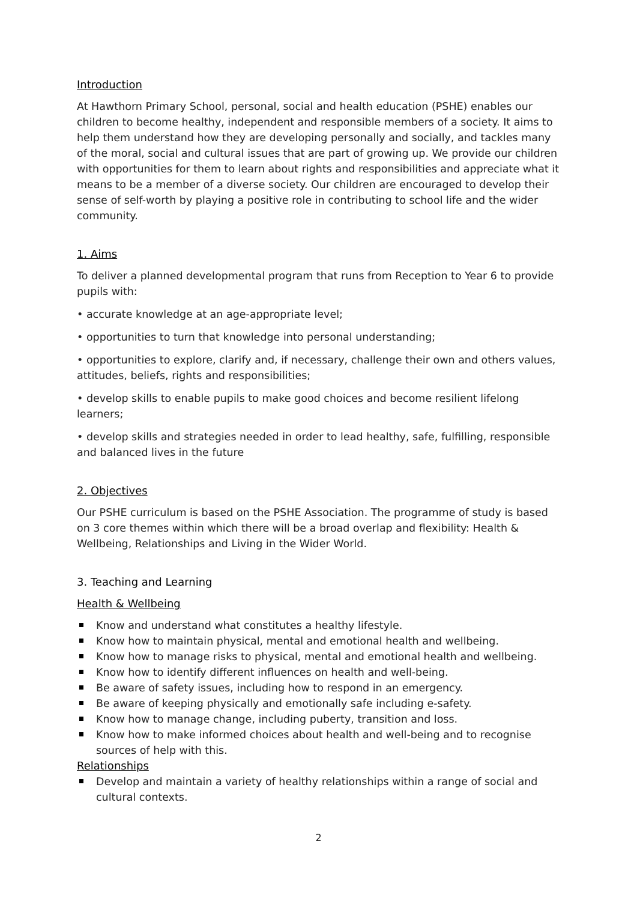Introduction
At Hawthorn Primary School, personal, social and health education (PSHE) enables our children to become healthy, independent and responsible members of a society. It aims to help them understand how they are developing personally and socially, and tackles many of the moral, social and cultural issues that are part of growing up. We provide our children with opportunities for them to learn about rights and responsibilities and appreciate what it means to be a member of a diverse society. Our children are encouraged to develop their sense of self-worth by playing a positive role in contributing to school life and the wider community.
1. Aims
To deliver a planned developmental program that runs from Reception to Year 6 to provide pupils with:
• accurate knowledge at an age-appropriate level;
• opportunities to turn that knowledge into personal understanding;
• opportunities to explore, clarify and, if necessary, challenge their own and others values, attitudes, beliefs, rights and responsibilities;
• develop skills to enable pupils to make good choices and become resilient lifelong learners;
• develop skills and strategies needed in order to lead healthy, safe, fulfilling, responsible and balanced lives in the future
2. Objectives
Our PSHE curriculum is based on the PSHE Association. The programme of study is based on 3 core themes within which there will be a broad overlap and flexibility: Health & Wellbeing, Relationships and Living in the Wider World.
3. Teaching and Learning
Health & Wellbeing
Know and understand what constitutes a healthy lifestyle.
Know how to maintain physical, mental and emotional health and wellbeing.
Know how to manage risks to physical, mental and emotional health and wellbeing.
Know how to identify different influences on health and well-being.
Be aware of safety issues, including how to respond in an emergency.
Be aware of keeping physically and emotionally safe including e-safety.
Know how to manage change, including puberty, transition and loss.
Know how to make informed choices about health and well-being and to recognise sources of help with this.
Relationships
Develop and maintain a variety of healthy relationships within a range of social and cultural contexts.
2